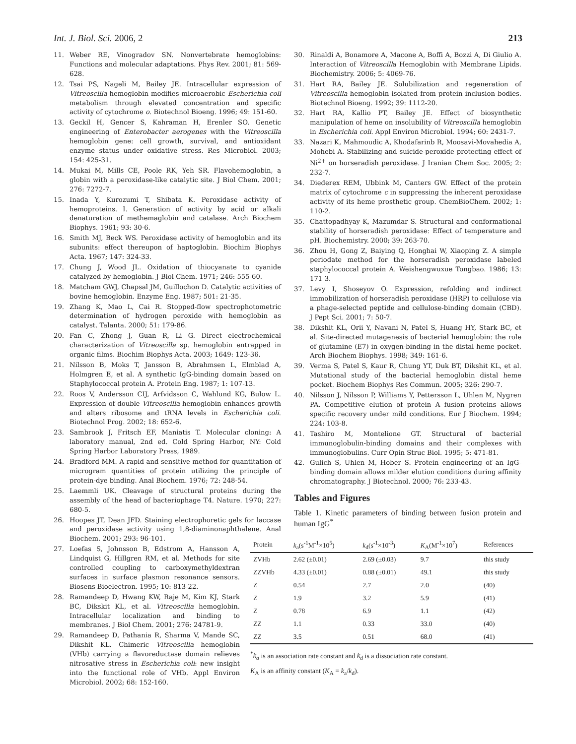Int. J. Biol. Sci. 2006, 2 213
11. Weber RE, Vinogradov SN. Nonvertebrate hemoglobins: Functions and molecular adaptations. Phys Rev. 2001; 81: 569-628.
12. Tsai PS, Nageli M, Bailey JE. Intracellular expression of Vitreoscilla hemoglobin modifies microaerobic Escherichia coli metabolism through elevated concentration and specific activity of cytochrome o. Biotechnol Bioeng. 1996; 49: 151-60.
13. Geckil H, Gencer S, Kahraman H, Erenler SO. Genetic engineering of Enterobacter aerogenes with the Vitreoscilla hemoglobin gene: cell growth, survival, and antioxidant enzyme status under oxidative stress. Res Microbiol. 2003; 154: 425-31.
14. Mukai M, Mills CE, Poole RK, Yeh SR. Flavohemoglobin, a globin with a peroxidase-like catalytic site. J Biol Chem. 2001; 276: 7272-7.
15. Inada Y, Kurozumi T, Shibata K. Peroxidase activity of hemoproteins. I. Generation of activity by acid or alkali denaturation of methemaglobin and catalase. Arch Biochem Biophys. 1961; 93: 30-6.
16. Smith MJ, Beck WS. Peroxidase activity of hemoglobin and its subunits: effect thereupon of haptoglobin. Biochim Biophys Acta. 1967; 147: 324-33.
17. Chung J, Wood JL. Oxidation of thiocyanate to cyanide catalyzed by hemoglobin. J Biol Chem. 1971; 246: 555-60.
18. Matcham GWJ, Chapsal JM, Guillochon D. Catalytic activities of bovine hemoglobin. Enzyme Eng. 1987; 501: 21-35.
19. Zhang K, Mao L, Cai R. Stopped-flow spectrophotometric determination of hydrogen peroxide with hemoglobin as catalyst. Talanta. 2000; 51: 179-86.
20. Fan C, Zhong J, Guan R, Li G. Direct electrochemical characterization of Vitreoscilla sp. hemoglobin entrapped in organic films. Biochim Biophys Acta. 2003; 1649: 123-36.
21. Nilsson B, Moks T, Jansson B, Abrahmsen L, Elmblad A, Holmgren E, et al. A synthetic IgG-binding domain based on Staphylococcal protein A. Protein Eng. 1987; 1: 107-13.
22. Roos V, Andersson CIJ, Arfvidsson C, Wahlund KG, Bulow L. Expression of double Vitreoscilla hemoglobin enhances growth and alters ribosome and tRNA levels in Escherichia coli. Biotechnol Prog. 2002; 18: 652-6.
23. Sambrook J, Fritsch EF, Maniatis T. Molecular cloning: A laboratory manual, 2nd ed. Cold Spring Harbor, NY: Cold Spring Harbor Laboratory Press, 1989.
24. Bradford MM. A rapid and sensitive method for quantitation of microgram quantities of protein utilizing the principle of protein-dye binding. Anal Biochem. 1976; 72: 248-54.
25. Laemmli UK. Cleavage of structural proteins during the assembly of the head of bacteriophage T4. Nature. 1970; 227: 680-5.
26. Hoopes JT, Dean JFD. Staining electrophoretic gels for laccase and peroxidase activity using 1,8-diaminonaphthalene. Anal Biochem. 2001; 293: 96-101.
27. Loefas S, Johnsson B, Edstrom A, Hansson A, Lindquist G, Hillgren RM, et al. Methods for site controlled coupling to carboxymethyldextran surfaces in surface plasmon resonance sensors. Biosens Bioelectron. 1995; 10: 813-22.
28. Ramandeep D, Hwang KW, Raje M, Kim KJ, Stark BC, Dikskit KL, et al. Vitreoscilla hemoglobin. Intracellular localization and binding to membranes. J Biol Chem. 2001; 276: 24781-9.
29. Ramandeep D, Pathania R, Sharma V, Mande SC, Dikshit KL. Chimeric Vitreoscilla hemoglobin (VHb) carrying a flavoreductase domain relieves nitrosative stress in Escherichia coli: new insight into the functional role of VHb. Appl Environ Microbiol. 2002; 68: 152-160.
30. Rinaldi A, Bonamore A, Macone A, Boffi A, Bozzi A, Di Giulio A. Interaction of Vitreoscilla Hemoglobin with Membrane Lipids. Biochemistry. 2006; 5: 4069-76.
31. Hart RA, Bailey JE. Solubilization and regeneration of Vitreoscilla hemoglobin isolated from protein inclusion bodies. Biotechnol Bioeng. 1992; 39: 1112-20.
32. Hart RA, Kallio PT, Bailey JE. Effect of biosynthetic manipulation of heme on insolubility of Vitreoscilla hemoglobin in Escherichia coli. Appl Environ Microbiol. 1994; 60: 2431-7.
33. Nazari K, Mahmoudic A, Khodafarinb R, Moosavi-Movahedia A, Mohebi A. Stabilizing and suicide-peroxide protecting effect of Ni<sup>2+</sup> on horseradish peroxidase. J Iranian Chem Soc. 2005; 2: 232-7.
34. Diederex REM, Ubbink M, Canters GW. Effect of the protein matrix of cytochrome c in suppressing the inherent peroxidase activity of its heme prosthetic group. ChemBioChem. 2002; 1: 110-2.
35. Chattopadhyay K, Mazumdar S. Structural and conformational stability of horseradish peroxidase: Effect of temperature and pH. Biochemistry. 2000; 39: 263-70.
36. Zhou H, Gong Z, Baiying Q, Honghai W, Xiaoping Z. A simple periodate method for the horseradish peroxidase labeled staphylococcal protein A. Weishengwuxue Tongbao. 1986; 13: 171-3.
37. Levy I, Shoseyov O. Expression, refolding and indirect immobilization of horseradish peroxidase (HRP) to cellulose via a phage-selected peptide and cellulose-binding domain (CBD). J Pept Sci. 2001; 7: 50-7.
38. Dikshit KL, Orii Y, Navani N, Patel S, Huang HY, Stark BC, et al. Site-directed mutagenesis of bacterial hemoglobin: the role of glutamine (E7) in oxygen-binding in the distal heme pocket. Arch Biochem Biophys. 1998; 349: 161-6.
39. Verma S, Patel S, Kaur R, Chung YT, Duk BT, Dikshit KL, et al. Mutational study of the bacterial hemoglobin distal heme pocket. Biochem Biophys Res Commun. 2005; 326: 290-7.
40. Nilsson J, Nilsson P, Williams Y, Pettersson L, Uhlen M, Nygren PA. Competitive elution of protein A fusion proteins allows specific recovery under mild conditions. Eur J Biochem. 1994; 224: 103-8.
41. Tashiro M, Montelione GT. Structural of bacterial immunoglobulin-binding domains and their complexes with immunoglobulins. Curr Opin Struc Biol. 1995; 5: 471-81.
42. Gulich S, Uhlen M, Hober S. Protein engineering of an IgG-binding domain allows milder elution conditions during affinity chromatography. J Biotechnol. 2000; 76: 233-43.
Tables and Figures
Table 1. Kinetic parameters of binding between fusion protein and human IgG<sup>*</sup>
| Protein | k<sub>a</sub>(s<sup>-1</sup>M<sup>-1</sup>×10<sup>5</sup>) | k<sub>d</sub>(s<sup>-1</sup>×10<sup>-3</sup>) | K<sub>A</sub>(M<sup>-1</sup>×10<sup>7</sup>) | References |
| --- | --- | --- | --- | --- |
| ZVHb | 2.62 (±0.01) | 2.69 (±0.03) | 9.7 | this study |
| ZZVHb | 4.33 (±0.01) | 0.88 (±0.01) | 49.1 | this study |
| Z | 0.54 | 2.7 | 2.0 | (40) |
| Z | 1.9 | 3.2 | 5.9 | (41) |
| Z | 0.78 | 6.9 | 1.1 | (42) |
| ZZ | 1.1 | 0.33 | 33.0 | (40) |
| ZZ | 3.5 | 0.51 | 68.0 | (41) |
<sup>*</sup> k<sub>a</sub> is an association rate constant and k<sub>d</sub> is a dissociation rate constant.
K<sub>A</sub> is an affinity constant (K<sub>A</sub> = k<sub>a</sub>/k<sub>d</sub>).